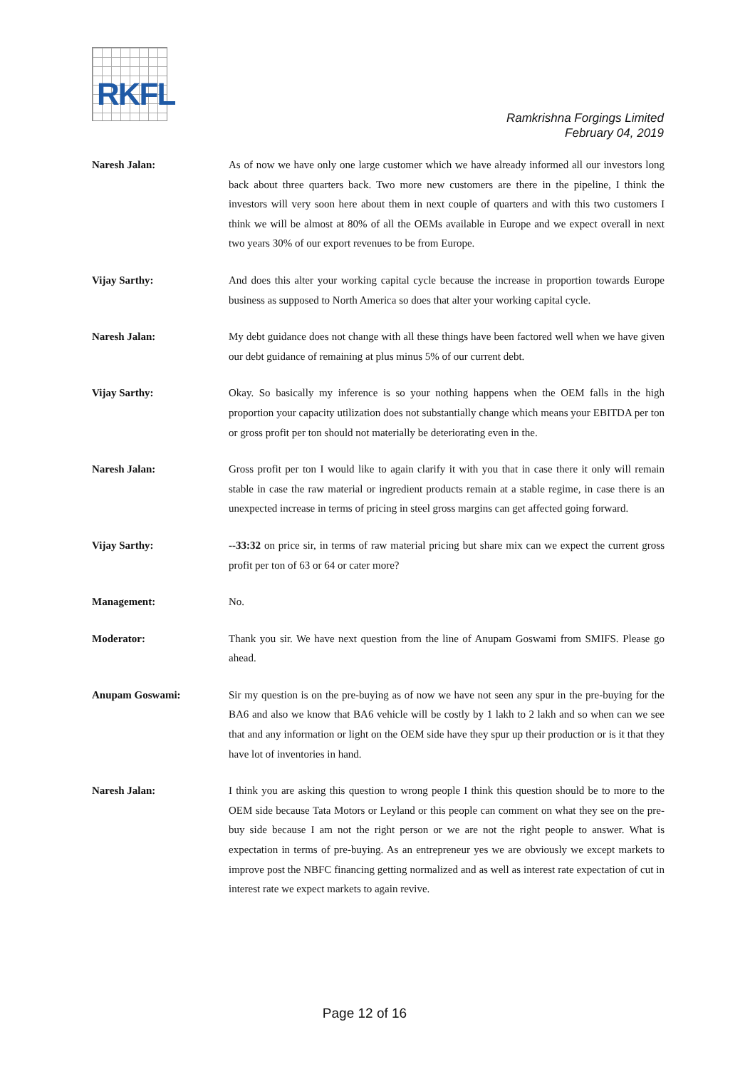RKFL
Ramkrishna Forgings Limited
February 04, 2019
Naresh Jalan: As of now we have only one large customer which we have already informed all our investors long back about three quarters back. Two more new customers are there in the pipeline, I think the investors will very soon here about them in next couple of quarters and with this two customers I think we will be almost at 80% of all the OEMs available in Europe and we expect overall in next two years 30% of our export revenues to be from Europe.
Vijay Sarthy: And does this alter your working capital cycle because the increase in proportion towards Europe business as supposed to North America so does that alter your working capital cycle.
Naresh Jalan: My debt guidance does not change with all these things have been factored well when we have given our debt guidance of remaining at plus minus 5% of our current debt.
Vijay Sarthy: Okay. So basically my inference is so your nothing happens when the OEM falls in the high proportion your capacity utilization does not substantially change which means your EBITDA per ton or gross profit per ton should not materially be deteriorating even in the.
Naresh Jalan: Gross profit per ton I would like to again clarify it with you that in case there it only will remain stable in case the raw material or ingredient products remain at a stable regime, in case there is an unexpected increase in terms of pricing in steel gross margins can get affected going forward.
Vijay Sarthy: --33:32 on price sir, in terms of raw material pricing but share mix can we expect the current gross profit per ton of 63 or 64 or cater more?
Management: No.
Moderator: Thank you sir. We have next question from the line of Anupam Goswami from SMIFS. Please go ahead.
Anupam Goswami: Sir my question is on the pre-buying as of now we have not seen any spur in the pre-buying for the BA6 and also we know that BA6 vehicle will be costly by 1 lakh to 2 lakh and so when can we see that and any information or light on the OEM side have they spur up their production or is it that they have lot of inventories in hand.
Naresh Jalan: I think you are asking this question to wrong people I think this question should be to more to the OEM side because Tata Motors or Leyland or this people can comment on what they see on the pre-buy side because I am not the right person or we are not the right people to answer. What is expectation in terms of pre-buying. As an entrepreneur yes we are obviously we except markets to improve post the NBFC financing getting normalized and as well as interest rate expectation of cut in interest rate we expect markets to again revive.
Page 12 of 16